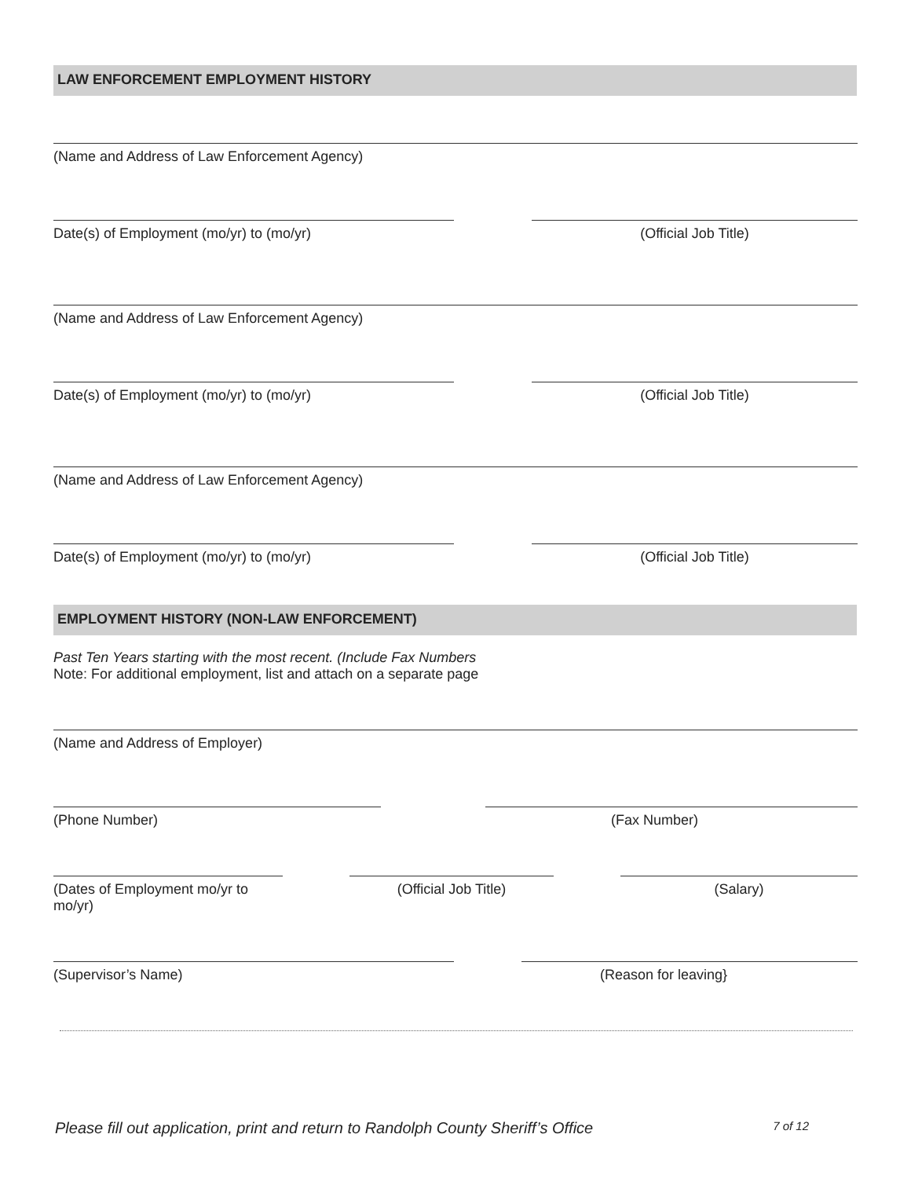LAW ENFORCEMENT EMPLOYMENT HISTORY
(Name and Address of Law Enforcement Agency)
Date(s) of Employment (mo/yr) to (mo/yr) (Official Job Title)
(Name and Address of Law Enforcement Agency)
Date(s) of Employment (mo/yr) to (mo/yr) (Official Job Title)
(Name and Address of Law Enforcement Agency)
Date(s) of Employment (mo/yr) to (mo/yr) (Official Job Title)
EMPLOYMENT HISTORY (NON-LAW ENFORCEMENT)
Past Ten Years starting with the most recent. (Include Fax Numbers
Note: For additional employment, list and attach on a separate page
(Name and Address of Employer)
(Phone Number) (Fax Number)
(Dates of Employment mo/yr to mo/yr)
(Official Job Title) (Salary)
(Supervisor’s Name) (Reason for leaving}
Please fill out application, print and return to Randolph County Sheriff’s Office 7 of 12